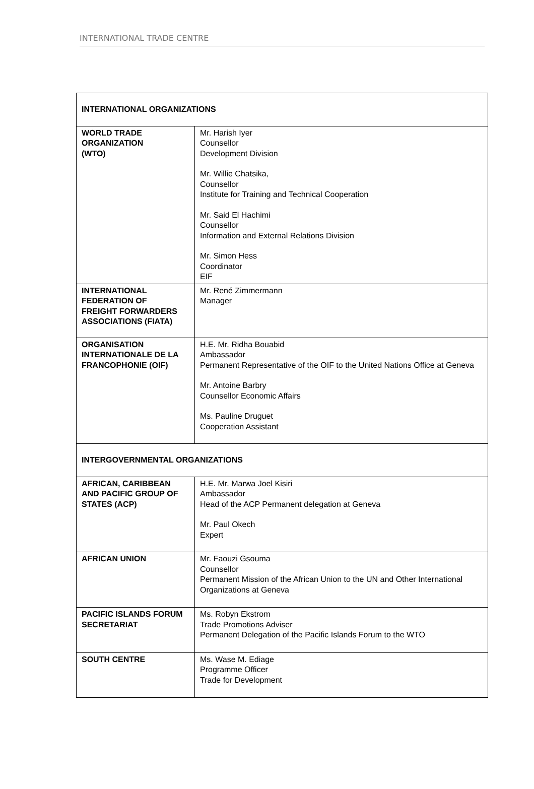INTERNATIONAL TRADE CENTRE
| INTERNATIONAL ORGANIZATIONS | |
| WORLD TRADE ORGANIZATION (WTO) | Mr. Harish Iyer Counsellor Development Division Mr. Willie Chatsika, Counsellor Institute for Training and Technical Cooperation Mr. Said El Hachimi Counsellor Information and External Relations Division Mr. Simon Hess Coordinator EIF |
| INTERNATIONAL FEDERATION OF FREIGHT FORWARDERS ASSOCIATIONS (FIATA) | Mr. René Zimmermann Manager |
| ORGANISATION INTERNATIONALE DE LA FRANCOPHONIE (OIF) | H.E. Mr. Ridha Bouabid Ambassador Permanent Representative of the OIF to the United Nations Office at Geneva Mr. Antoine Barbry Counsellor Economic Affairs Ms. Pauline Druguet Cooperation Assistant |
| INTERGOVERNMENTAL ORGANIZATIONS | |
| AFRICAN, CARIBBEAN AND PACIFIC GROUP OF STATES (ACP) | H.E. Mr. Marwa Joel Kisiri Ambassador Head of the ACP Permanent delegation at Geneva Mr. Paul Okech Expert |
| AFRICAN UNION | Mr. Faouzi Gsouma Counsellor Permanent Mission of the African Union to the UN and Other International Organizations at Geneva |
| PACIFIC ISLANDS FORUM SECRETARIAT | Ms. Robyn Ekstrom Trade Promotions Adviser Permanent Delegation of the Pacific Islands Forum to the WTO |
| SOUTH CENTRE | Ms. Wase M. Ediage Programme Officer Trade for Development |